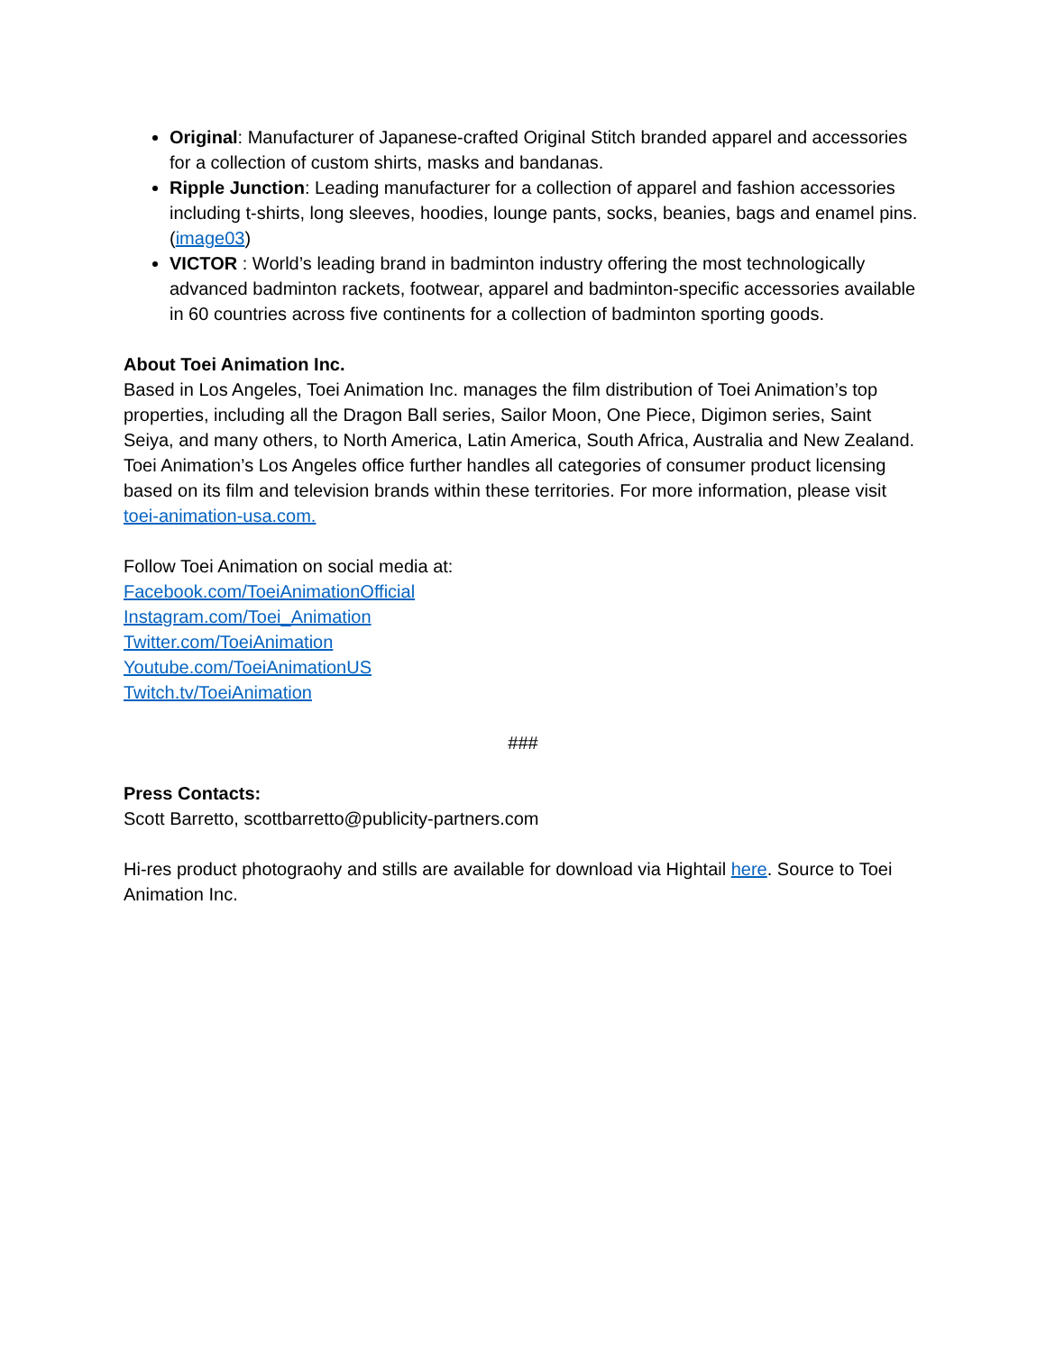Original: Manufacturer of Japanese-crafted Original Stitch branded apparel and accessories for a collection of custom shirts, masks and bandanas.
Ripple Junction: Leading manufacturer for a collection of apparel and fashion accessories including t-shirts, long sleeves, hoodies, lounge pants, socks, beanies, bags and enamel pins. (image03)
VICTOR : World’s leading brand in badminton industry offering the most technologically advanced badminton rackets, footwear, apparel and badminton-specific accessories available in 60 countries across five continents for a collection of badminton sporting goods.
About Toei Animation Inc.
Based in Los Angeles, Toei Animation Inc. manages the film distribution of Toei Animation’s top properties, including all the Dragon Ball series, Sailor Moon, One Piece, Digimon series, Saint Seiya, and many others, to North America, Latin America, South Africa, Australia and New Zealand. Toei Animation’s Los Angeles office further handles all categories of consumer product licensing based on its film and television brands within these territories. For more information, please visit toei-animation-usa.com.
Follow Toei Animation on social media at:
Facebook.com/ToeiAnimationOfficial
Instagram.com/Toei_Animation
Twitter.com/ToeiAnimation
Youtube.com/ToeiAnimationUS
Twitch.tv/ToeiAnimation
###
Press Contacts:
Scott Barretto, scottbarretto@publicity-partners.com
Hi-res product photograohy and stills are available for download via Hightail here. Source to Toei Animation Inc.